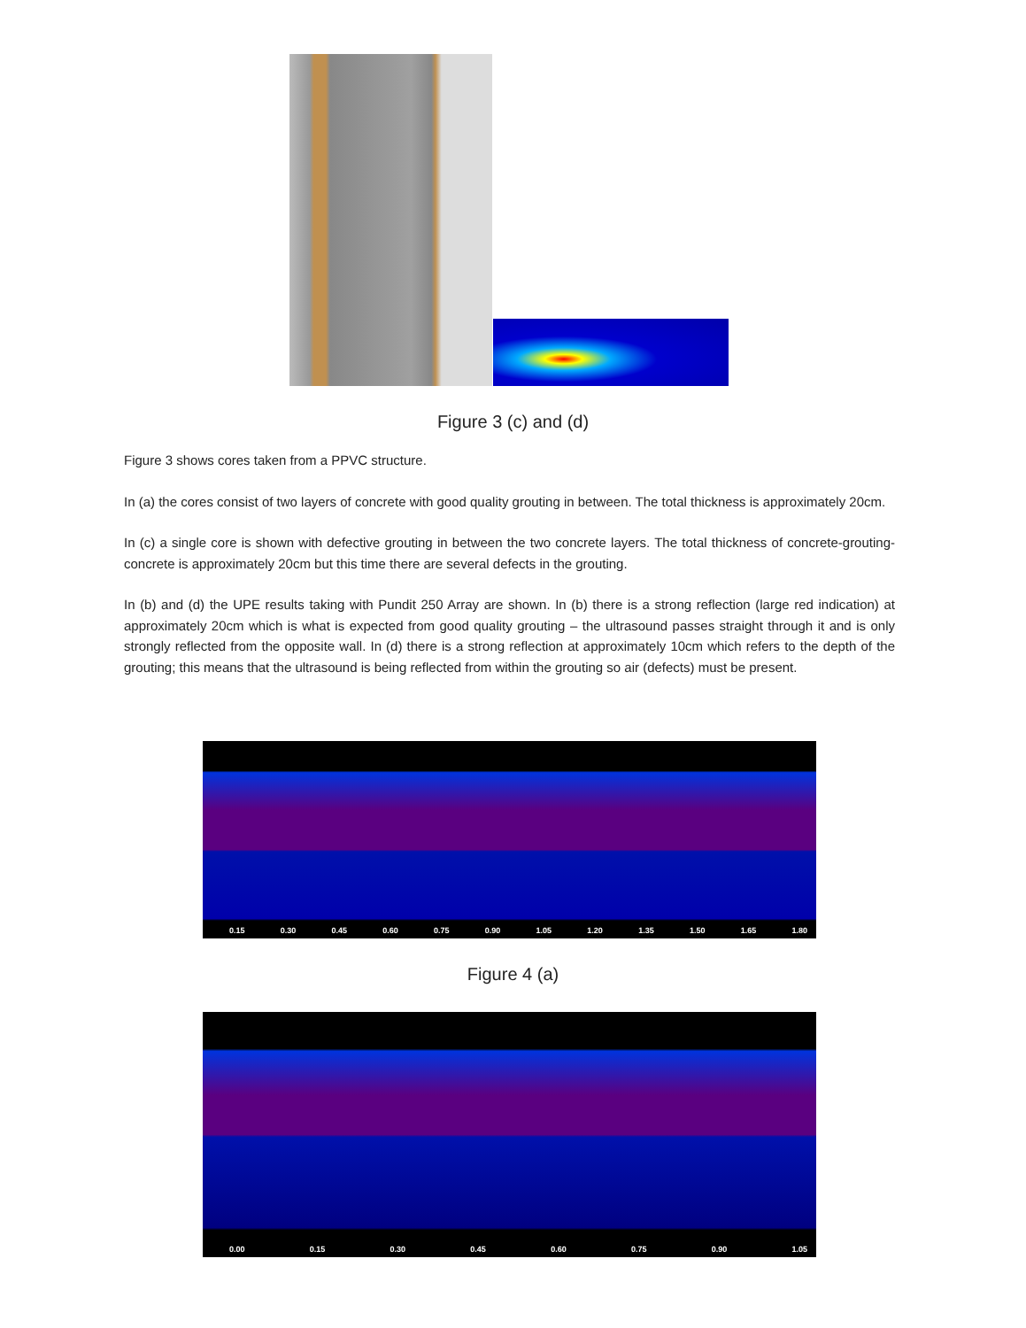Figure 3 (c) and (d)
Figure 3 shows cores taken from a PPVC structure.
In (a) the cores consist of two layers of concrete with good quality grouting in between. The total thickness is approximately 20cm.
In (c) a single core is shown with defective grouting in between the two concrete layers. The total thickness of concrete-grouting-concrete is approximately 20cm but this time there are several defects in the grouting.
In (b) and (d) the UPE results taking with Pundit 250 Array are shown. In (b) there is a strong reflection (large red indication) at approximately 20cm which is what is expected from good quality grouting – the ultrasound passes straight through it and is only strongly reflected from the opposite wall. In (d) there is a strong reflection at approximately 10cm which refers to the depth of the grouting; this means that the ultrasound is being reflected from within the grouting so air (defects) must be present.
0.15 0.30 0.45 0.60 0.75 0.90 1.05 1.20 1.35 1.50 1.65 1.80
Figure 4 (a)
0.00 0.15 0.30 0.45 0.60 0.75 0.90 1.05